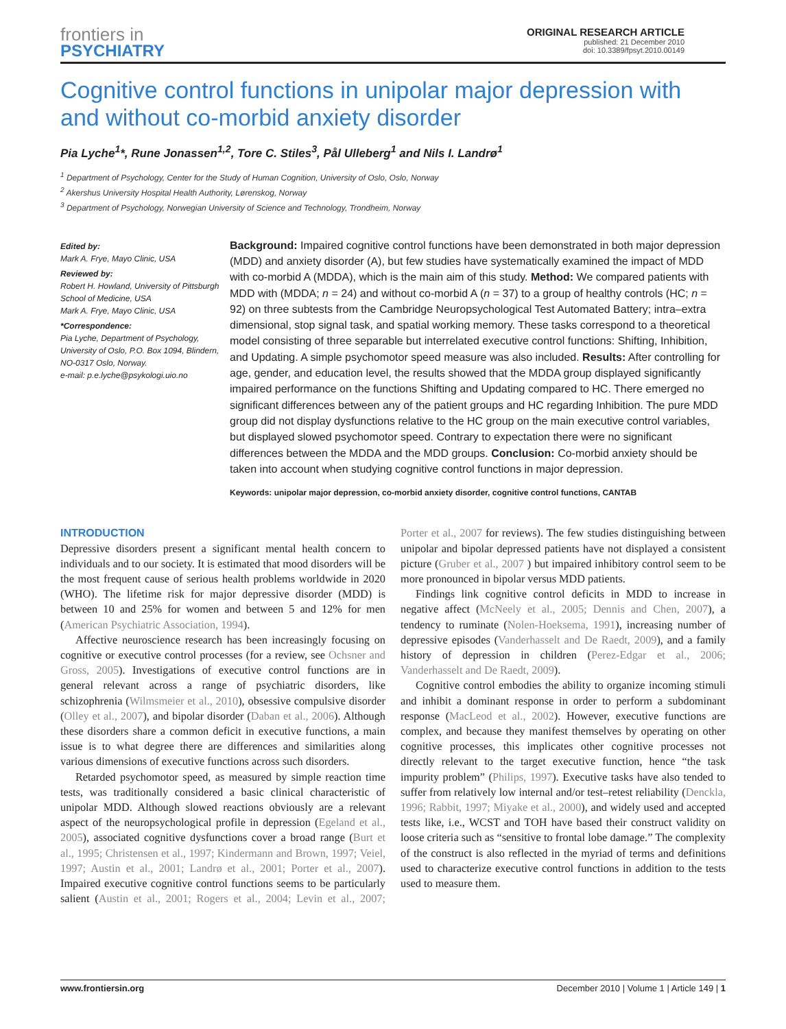frontiers in
PSYCHIATRY
ORIGINAL RESEARCH ARTICLE
published: 21 December 2010
doi: 10.3389/fpsyt.2010.00149
Cognitive control functions in unipolar major depression with and without co-morbid anxiety disorder
Pia Lyche<sup>1</sup>*, Rune Jonassen<sup>1,2</sup>, Tore C. Stiles<sup>3</sup>, Pål Ulleberg<sup>1</sup> and Nils I. Landrø<sup>1</sup>
<sup>1</sup> Department of Psychology, Center for the Study of Human Cognition, University of Oslo, Oslo, Norway
<sup>2</sup> Akershus University Hospital Health Authority, Lørenskog, Norway
<sup>3</sup> Department of Psychology, Norwegian University of Science and Technology, Trondheim, Norway
Edited by:
Mark A. Frye, Mayo Clinic, USA
Reviewed by:
Robert H. Howland, University of Pittsburgh School of Medicine, USA
Mark A. Frye, Mayo Clinic, USA
*Correspondence:
Pia Lyche, Department of Psychology, University of Oslo, P.O. Box 1094, Blindern, NO-0317 Oslo, Norway.
e-mail: p.e.lyche@psykologi.uio.no
Background: Impaired cognitive control functions have been demonstrated in both major depression (MDD) and anxiety disorder (A), but few studies have systematically examined the impact of MDD with co-morbid A (MDDA), which is the main aim of this study. Method: We compared patients with MDD with (MDDA; n = 24) and without co-morbid A (n = 37) to a group of healthy controls (HC; n = 92) on three subtests from the Cambridge Neuropsychological Test Automated Battery; intra–extra dimensional, stop signal task, and spatial working memory. These tasks correspond to a theoretical model consisting of three separable but interrelated executive control functions: Shifting, Inhibition, and Updating. A simple psychomotor speed measure was also included. Results: After controlling for age, gender, and education level, the results showed that the MDDA group displayed significantly impaired performance on the functions Shifting and Updating compared to HC. There emerged no significant differences between any of the patient groups and HC regarding Inhibition. The pure MDD group did not display dysfunctions relative to the HC group on the main executive control variables, but displayed slowed psychomotor speed. Contrary to expectation there were no significant differences between the MDDA and the MDD groups. Conclusion: Co-morbid anxiety should be taken into account when studying cognitive control functions in major depression.
Keywords: unipolar major depression, co-morbid anxiety disorder, cognitive control functions, CANTAB
INTRODUCTION
Depressive disorders present a significant mental health concern to individuals and to our society. It is estimated that mood disorders will be the most frequent cause of serious health problems worldwide in 2020 (WHO). The lifetime risk for major depressive disorder (MDD) is between 10 and 25% for women and between 5 and 12% for men (American Psychiatric Association, 1994).
Affective neuroscience research has been increasingly focusing on cognitive or executive control processes (for a review, see Ochsner and Gross, 2005). Investigations of executive control functions are in general relevant across a range of psychiatric disorders, like schizophrenia (Wilmsmeier et al., 2010), obsessive compulsive disorder (Olley et al., 2007), and bipolar disorder (Daban et al., 2006). Although these disorders share a common deficit in executive functions, a main issue is to what degree there are differences and similarities along various dimensions of executive functions across such disorders.
Retarded psychomotor speed, as measured by simple reaction time tests, was traditionally considered a basic clinical characteristic of unipolar MDD. Although slowed reactions obviously are a relevant aspect of the neuropsychological profile in depression (Egeland et al., 2005), associated cognitive dysfunctions cover a broad range (Burt et al., 1995; Christensen et al., 1997; Kindermann and Brown, 1997; Veiel, 1997; Austin et al., 2001; Landrø et al., 2001; Porter et al., 2007). Impaired executive cognitive control functions seems to be particularly salient (Austin et al., 2001; Rogers et al., 2004; Levin et al., 2007; Porter et al., 2007 for reviews). The few studies distinguishing between unipolar and bipolar depressed patients have not displayed a consistent picture (Gruber et al., 2007 ) but impaired inhibitory control seem to be more pronounced in bipolar versus MDD patients.
Findings link cognitive control deficits in MDD to increase in negative affect (McNeely et al., 2005; Dennis and Chen, 2007), a tendency to ruminate (Nolen-Hoeksema, 1991), increasing number of depressive episodes (Vanderhasselt and De Raedt, 2009), and a family history of depression in children (Perez-Edgar et al., 2006; Vanderhasselt and De Raedt, 2009).
Cognitive control embodies the ability to organize incoming stimuli and inhibit a dominant response in order to perform a subdominant response (MacLeod et al., 2002). However, executive functions are complex, and because they manifest themselves by operating on other cognitive processes, this implicates other cognitive processes not directly relevant to the target executive function, hence “the task impurity problem” (Philips, 1997). Executive tasks have also tended to suffer from relatively low internal and/or test–retest reliability (Denckla, 1996; Rabbit, 1997; Miyake et al., 2000), and widely used and accepted tests like, i.e., WCST and TOH have based their construct validity on loose criteria such as “sensitive to frontal lobe damage.” The complexity of the construct is also reflected in the myriad of terms and definitions used to characterize executive control functions in addition to the tests used to measure them.
www.frontiersin.org December 2010 | Volume 1 | Article 149 | 1